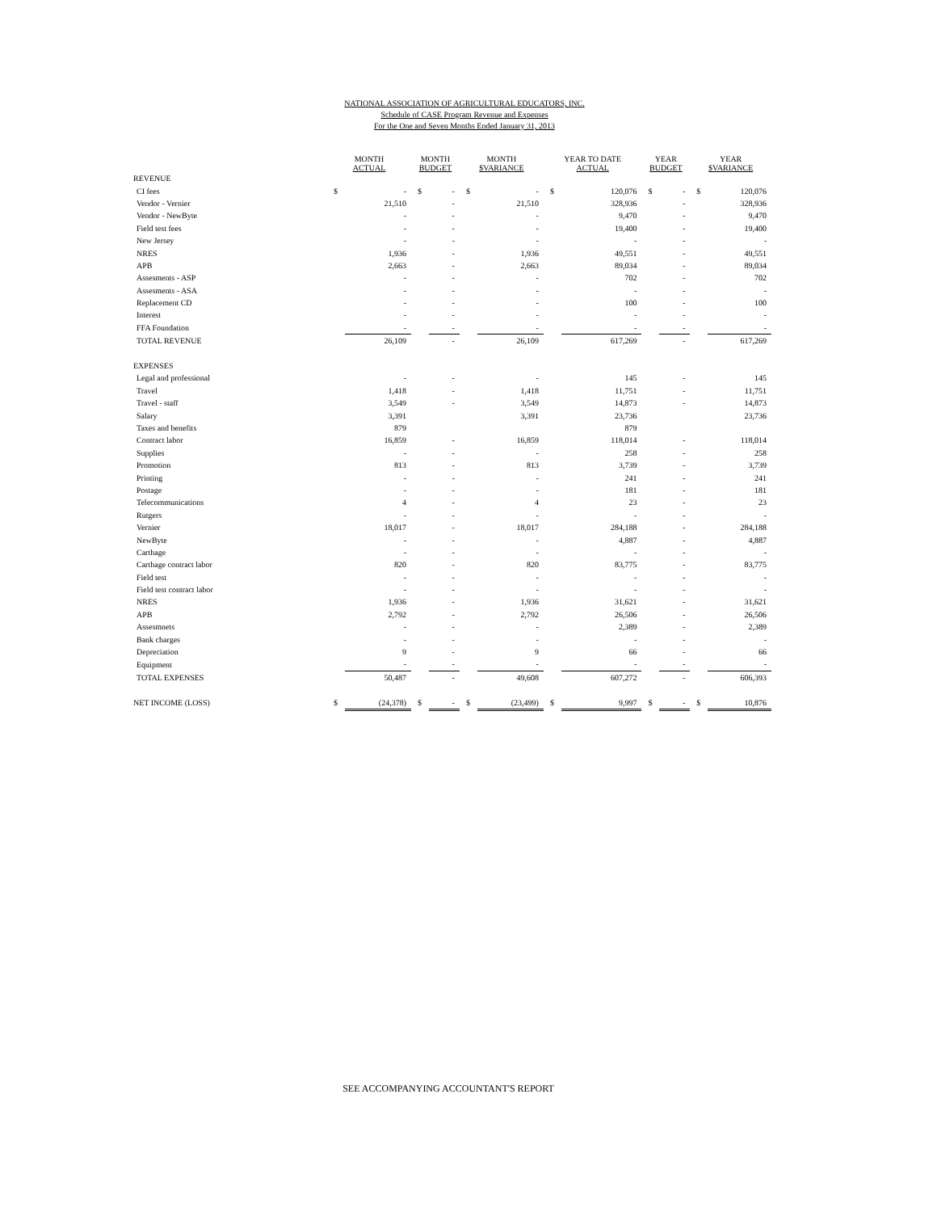NATIONAL ASSOCIATION OF AGRICULTURAL EDUCATORS, INC.
Schedule of CASE Program Revenue and Expenses
For the One and Seven Months Ended January 31, 2013
| | MONTH ACTUAL | | MONTH BUDGET | | MONTH $VARIANCE | | YEAR TO DATE ACTUAL | | YEAR BUDGET | | YEAR $VARIANCE | |
| --- | --- | --- | --- | --- | --- | --- | --- | --- | --- | --- | --- | --- |
| REVENUE | | | | | | | | | | | | |
| CI fees | $ | - | $ | - | $ | - | $ | 120,076 | $ | - | $ | 120,076 |
| Vendor - Vernier | | 21,510 | | - | | 21,510 | | 328,936 | | - | | 328,936 |
| Vendor - NewByte | | - | | - | | - | | 9,470 | | - | | 9,470 |
| Field test fees | | - | | - | | - | | 19,400 | | - | | 19,400 |
| New Jersey | | - | | - | | - | | - | | - | | - |
| NRES | | 1,936 | | - | | 1,936 | | 49,551 | | - | | 49,551 |
| APB | | 2,663 | | - | | 2,663 | | 89,034 | | - | | 89,034 |
| Assesments - ASP | | - | | - | | - | | 702 | | - | | 702 |
| Assesments - ASA | | - | | - | | - | | - | | - | | - |
| Replacement CD | | - | | - | | - | | 100 | | - | | 100 |
| Interest | | - | | - | | - | | - | | - | | - |
| FFA Foundation | | - | | - | | - | | - | | - | | - |
| TOTAL REVENUE | | 26,109 | | - | | 26,109 | | 617,269 | | - | | 617,269 |
| EXPENSES | | | | | | | | | | | | |
| Legal and professional | | - | | - | | - | | 145 | | - | | 145 |
| Travel | | 1,418 | | - | | 1,418 | | 11,751 | | - | | 11,751 |
| Travel - staff | | 3,549 | | - | | 3,549 | | 14,873 | | - | | 14,873 |
| Salary | | 3,391 | | | | 3,391 | | 23,736 | | | | 23,736 |
| Taxes and benefits | | 879 | | | | | | 879 | | | | |
| Contract labor | | 16,859 | | - | | 16,859 | | 118,014 | | - | | 118,014 |
| Supplies | | - | | - | | - | | 258 | | - | | 258 |
| Promotion | | 813 | | - | | 813 | | 3,739 | | - | | 3,739 |
| Printing | | - | | - | | - | | 241 | | - | | 241 |
| Postage | | - | | - | | - | | 181 | | - | | 181 |
| Telecommunications | | 4 | | - | | 4 | | 23 | | - | | 23 |
| Rutgers | | - | | - | | - | | - | | - | | - |
| Vernier | | 18,017 | | - | | 18,017 | | 284,188 | | - | | 284,188 |
| NewByte | | - | | - | | - | | 4,887 | | - | | 4,887 |
| Carthage | | - | | - | | - | | - | | - | | - |
| Carthage contract labor | | 820 | | - | | 820 | | 83,775 | | - | | 83,775 |
| Field test | | - | | - | | - | | - | | - | | - |
| Field test contract labor | | - | | - | | - | | - | | - | | - |
| NRES | | 1,936 | | - | | 1,936 | | 31,621 | | - | | 31,621 |
| APB | | 2,792 | | - | | 2,792 | | 26,506 | | - | | 26,506 |
| Assesmnets | | - | | - | | - | | 2,389 | | - | | 2,389 |
| Bank charges | | - | | - | | - | | - | | - | | - |
| Depreciation | | 9 | | - | | 9 | | 66 | | - | | 66 |
| Equipment | | - | | - | | - | | - | | - | | - |
| TOTAL EXPENSES | | 50,487 | | - | | 49,608 | | 607,272 | | - | | 606,393 |
| NET INCOME (LOSS) | $ | (24,378) | $ | - | $ | (23,499) | $ | 9,997 | $ | - | $ | 10,876 |
SEE ACCOMPANYING ACCOUNTANT'S REPORT